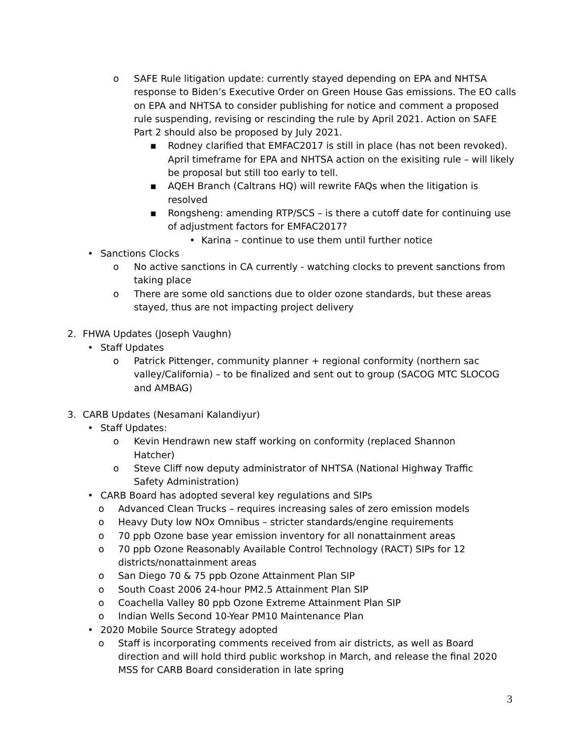o SAFE Rule litigation update: currently stayed depending on EPA and NHTSA response to Biden’s Executive Order on Green House Gas emissions. The EO calls on EPA and NHTSA to consider publishing for notice and comment a proposed rule suspending, revising or rescinding the rule by April 2021. Action on SAFE Part 2 should also be proposed by July 2021.
▪ Rodney clarified that EMFAC2017 is still in place (has not been revoked). April timeframe for EPA and NHTSA action on the exisiting rule – will likely be proposal but still too early to tell.
▪ AQEH Branch (Caltrans HQ) will rewrite FAQs when the litigation is resolved
▪ Rongsheng: amending RTP/SCS – is there a cutoff date for continuing use of adjustment factors for EMFAC2017?
• Karina – continue to use them until further notice
• Sanctions Clocks
o No active sanctions in CA currently - watching clocks to prevent sanctions from taking place
o There are some old sanctions due to older ozone standards, but these areas stayed, thus are not impacting project delivery
2. FHWA Updates (Joseph Vaughn)
• Staff Updates
o Patrick Pittenger, community planner + regional conformity (northern sac valley/California) – to be finalized and sent out to group (SACOG MTC SLOCOG and AMBAG)
3. CARB Updates (Nesamani Kalandiyur)
• Staff Updates:
o Kevin Hendrawn new staff working on conformity (replaced Shannon Hatcher)
o Steve Cliff now deputy administrator of NHTSA (National Highway Traffic Safety Administration)
• CARB Board has adopted several key regulations and SIPs
o Advanced Clean Trucks – requires increasing sales of zero emission models
o Heavy Duty low NOx Omnibus – stricter standards/engine requirements
o 70 ppb Ozone base year emission inventory for all nonattainment areas
o 70 ppb Ozone Reasonably Available Control Technology (RACT) SIPs for 12 districts/nonattainment areas
o San Diego 70 & 75 ppb Ozone Attainment Plan SIP
o South Coast 2006 24-hour PM2.5 Attainment Plan SIP
o Coachella Valley 80 ppb Ozone Extreme Attainment Plan SIP
o Indian Wells Second 10-Year PM10 Maintenance Plan
• 2020 Mobile Source Strategy adopted
o Staff is incorporating comments received from air districts, as well as Board direction and will hold third public workshop in March, and release the final 2020 MSS for CARB Board consideration in late spring
3